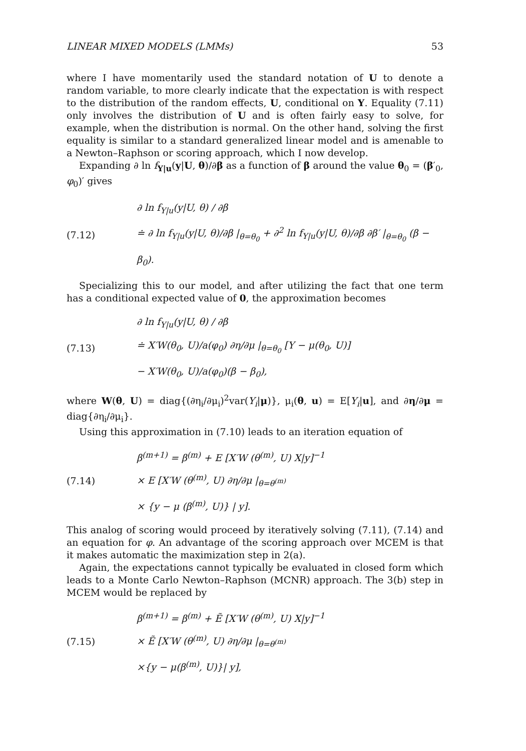LINEAR MIXED MODELS (LMMs) 53
where I have momentarily used the standard notation of U to denote a random variable, to more clearly indicate that the expectation is with respect to the distribution of the random effects, U, conditional on Y. Equality (7.11) only involves the distribution of U and is often fairly easy to solve, for example, when the distribution is normal. On the other hand, solving the first equality is similar to a standard generalized linear model and is amenable to a Newton–Raphson or scoring approach, which I now develop.
Expanding ∂ ln f<sub>Y|u</sub>(y|U, θ)/∂β as a function of β around the value θ<sub>0</sub> = (β′<sub>0</sub>, φ<sub>0</sub>)′ gives
(7.12)
∂ ln f<sub>Y|u</sub>(y|U, θ) / ∂β
≐ ∂ ln f<sub>Y|u</sub>(y|U, θ)/∂β |<sub>θ=θ<sub>0</sub></sub> + ∂<sup>2</sup> ln f<sub>Y|u</sub>(y|U, θ)/∂β ∂β′ |<sub>θ=θ<sub>0</sub></sub> (β − β<sub>0</sub>).
Specializing this to our model, and after utilizing the fact that one term has a conditional expected value of 0, the approximation becomes
(7.13)
∂ ln f<sub>Y|u</sub>(y|U, θ) / ∂β
≐ X′W(θ<sub>0</sub>, U)/a(φ<sub>0</sub>) ∂η/∂μ |<sub>θ=θ<sub>0</sub></sub> [Y − μ(θ<sub>0</sub>, U)]
− X′W(θ<sub>0</sub>, U)/a(φ<sub>0</sub>)(β − β<sub>0</sub>),
where W(θ, U) = diag{(∂η<sub>i</sub>/∂μ<sub>i</sub>)<sup>2</sup>var(Y<sub>i</sub>|μ)}, μ<sub>i</sub>(θ, u) = E[Y<sub>i</sub>|u], and ∂η/∂μ = diag{∂η<sub>i</sub>/∂μ<sub>i</sub>}.
Using this approximation in (7.10) leads to an iteration equation of
(7.14)
β<sup>(m+1)</sup> = β<sup>(m)</sup> + E [X′W (θ<sup>(m)</sup>, U) X|y]<sup>−1</sup>
× E [X′W (θ<sup>(m)</sup>, U) ∂η/∂μ |<sub>θ=θ<sup>(m)</sup></sub>
× {y − μ (β<sup>(m)</sup>, U)} | y].
This analog of scoring would proceed by iteratively solving (7.11), (7.14) and an equation for φ. An advantage of the scoring approach over MCEM is that it makes automatic the maximization step in 2(a).
Again, the expectations cannot typically be evaluated in closed form which leads to a Monte Carlo Newton–Raphson (MCNR) approach. The 3(b) step in MCEM would be replaced by
(7.15)
β<sup>(m+1)</sup> = β<sup>(m)</sup> + Ẽ [X′W (θ<sup>(m)</sup>, U) X|y]<sup>−1</sup>
× Ẽ [X′W (θ<sup>(m)</sup>, U) ∂η/∂μ |<sub>θ=θ<sup>(m)</sup></sub>
×{y − μ(β<sup>(m)</sup>, U)}| y],